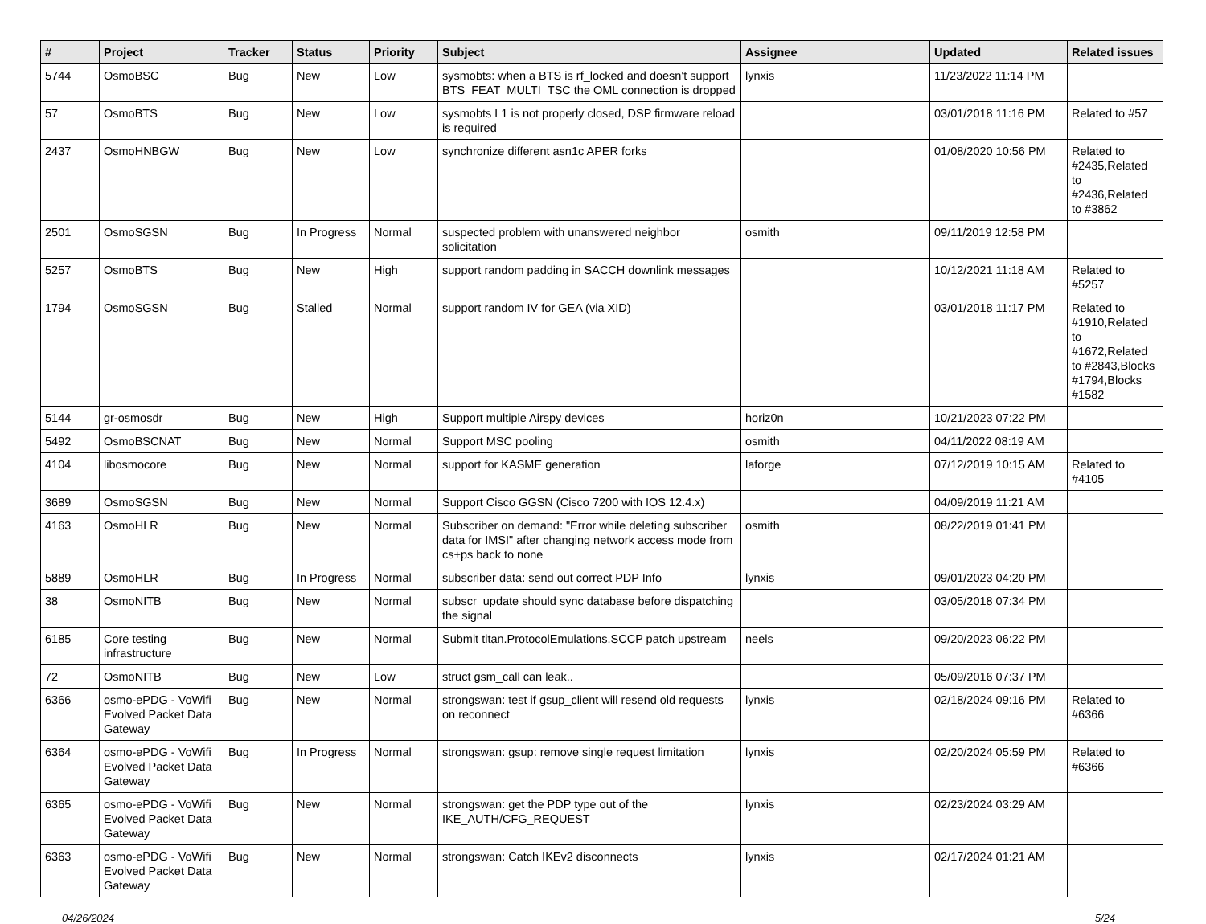| # | Project | Tracker | Status | Priority | Subject | Assignee | Updated | Related issues |
| --- | --- | --- | --- | --- | --- | --- | --- | --- |
| 5744 | OsmoBSC | Bug | New | Low | sysmobts: when a BTS is rf_locked and doesn't support BTS_FEAT_MULTI_TSC the OML connection is dropped | lynxis | 11/23/2022 11:14 PM | |
| 57 | OsmoBTS | Bug | New | Low | sysmobts L1 is not properly closed, DSP firmware reload is required | | 03/01/2018 11:16 PM | Related to #57 |
| 2437 | OsmoHNBGW | Bug | New | Low | synchronize different asn1c APER forks | | 01/08/2020 10:56 PM | Related to #2435,Related to #2436,Related to #3862 |
| 2501 | OsmoSGSN | Bug | In Progress | Normal | suspected problem with unanswered neighbor solicitation | osmith | 09/11/2019 12:58 PM | |
| 5257 | OsmoBTS | Bug | New | High | support random padding in SACCH downlink messages | | 10/12/2021 11:18 AM | Related to #5257 |
| 1794 | OsmoSGSN | Bug | Stalled | Normal | support random IV for GEA (via XID) | | 03/01/2018 11:17 PM | Related to #1910,Related to #1672,Related to #2843,Blocks #1794,Blocks #1582 |
| 5144 | gr-osmosdr | Bug | New | High | Support multiple Airspy devices | horiz0n | 10/21/2023 07:22 PM | |
| 5492 | OsmoBSCNAT | Bug | New | Normal | Support MSC pooling | osmith | 04/11/2022 08:19 AM | |
| 4104 | libosmocore | Bug | New | Normal | support for KASME generation | laforge | 07/12/2019 10:15 AM | Related to #4105 |
| 3689 | OsmoSGSN | Bug | New | Normal | Support Cisco GGSN (Cisco 7200 with IOS 12.4.x) | | 04/09/2019 11:21 AM | |
| 4163 | OsmoHLR | Bug | New | Normal | Subscriber on demand: "Error while deleting subscriber data for IMSI" after changing network access mode from cs+ps back to none | osmith | 08/22/2019 01:41 PM | |
| 5889 | OsmoHLR | Bug | In Progress | Normal | subscriber data: send out correct PDP Info | lynxis | 09/01/2023 04:20 PM | |
| 38 | OsmoNITB | Bug | New | Normal | subscr_update should sync database before dispatching the signal | | 03/05/2018 07:34 PM | |
| 6185 | Core testing infrastructure | Bug | New | Normal | Submit titan.ProtocolEmulations.SCCP patch upstream | neels | 09/20/2023 06:22 PM | |
| 72 | OsmoNITB | Bug | New | Low | struct gsm_call can leak.. | | 05/09/2016 07:37 PM | |
| 6366 | osmo-ePDG - VoWifi Evolved Packet Data Gateway | Bug | New | Normal | strongswan: test if gsup_client will resend old requests on reconnect | lynxis | 02/18/2024 09:16 PM | Related to #6366 |
| 6364 | osmo-ePDG - VoWifi Evolved Packet Data Gateway | Bug | In Progress | Normal | strongswan: gsup: remove single request limitation | lynxis | 02/20/2024 05:59 PM | Related to #6366 |
| 6365 | osmo-ePDG - VoWifi Evolved Packet Data Gateway | Bug | New | Normal | strongswan: get the PDP type out of the IKE_AUTH/CFG_REQUEST | lynxis | 02/23/2024 03:29 AM | |
| 6363 | osmo-ePDG - VoWifi Evolved Packet Data Gateway | Bug | New | Normal | strongswan: Catch IKEv2 disconnects | lynxis | 02/17/2024 01:21 AM | |
04/26/2024 5/24